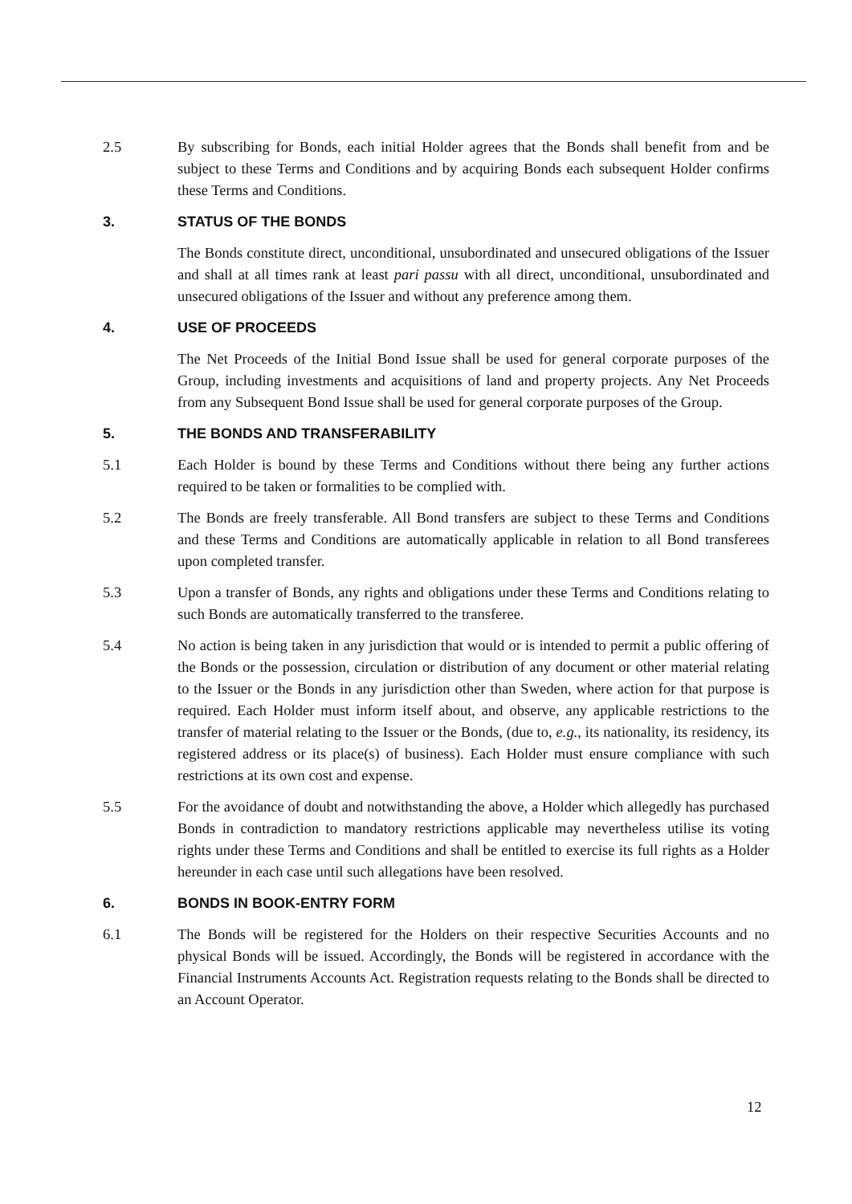2.5 By subscribing for Bonds, each initial Holder agrees that the Bonds shall benefit from and be subject to these Terms and Conditions and by acquiring Bonds each subsequent Holder confirms these Terms and Conditions.
3. STATUS OF THE BONDS
The Bonds constitute direct, unconditional, unsubordinated and unsecured obligations of the Issuer and shall at all times rank at least pari passu with all direct, unconditional, unsubordinated and unsecured obligations of the Issuer and without any preference among them.
4. USE OF PROCEEDS
The Net Proceeds of the Initial Bond Issue shall be used for general corporate purposes of the Group, including investments and acquisitions of land and property projects. Any Net Proceeds from any Subsequent Bond Issue shall be used for general corporate purposes of the Group.
5. THE BONDS AND TRANSFERABILITY
5.1 Each Holder is bound by these Terms and Conditions without there being any further actions required to be taken or formalities to be complied with.
5.2 The Bonds are freely transferable. All Bond transfers are subject to these Terms and Conditions and these Terms and Conditions are automatically applicable in relation to all Bond transferees upon completed transfer.
5.3 Upon a transfer of Bonds, any rights and obligations under these Terms and Conditions relating to such Bonds are automatically transferred to the transferee.
5.4 No action is being taken in any jurisdiction that would or is intended to permit a public offering of the Bonds or the possession, circulation or distribution of any document or other material relating to the Issuer or the Bonds in any jurisdiction other than Sweden, where action for that purpose is required. Each Holder must inform itself about, and observe, any applicable restrictions to the transfer of material relating to the Issuer or the Bonds, (due to, e.g., its nationality, its residency, its registered address or its place(s) of business). Each Holder must ensure compliance with such restrictions at its own cost and expense.
5.5 For the avoidance of doubt and notwithstanding the above, a Holder which allegedly has purchased Bonds in contradiction to mandatory restrictions applicable may nevertheless utilise its voting rights under these Terms and Conditions and shall be entitled to exercise its full rights as a Holder hereunder in each case until such allegations have been resolved.
6. BONDS IN BOOK-ENTRY FORM
6.1 The Bonds will be registered for the Holders on their respective Securities Accounts and no physical Bonds will be issued. Accordingly, the Bonds will be registered in accordance with the Financial Instruments Accounts Act. Registration requests relating to the Bonds shall be directed to an Account Operator.
12